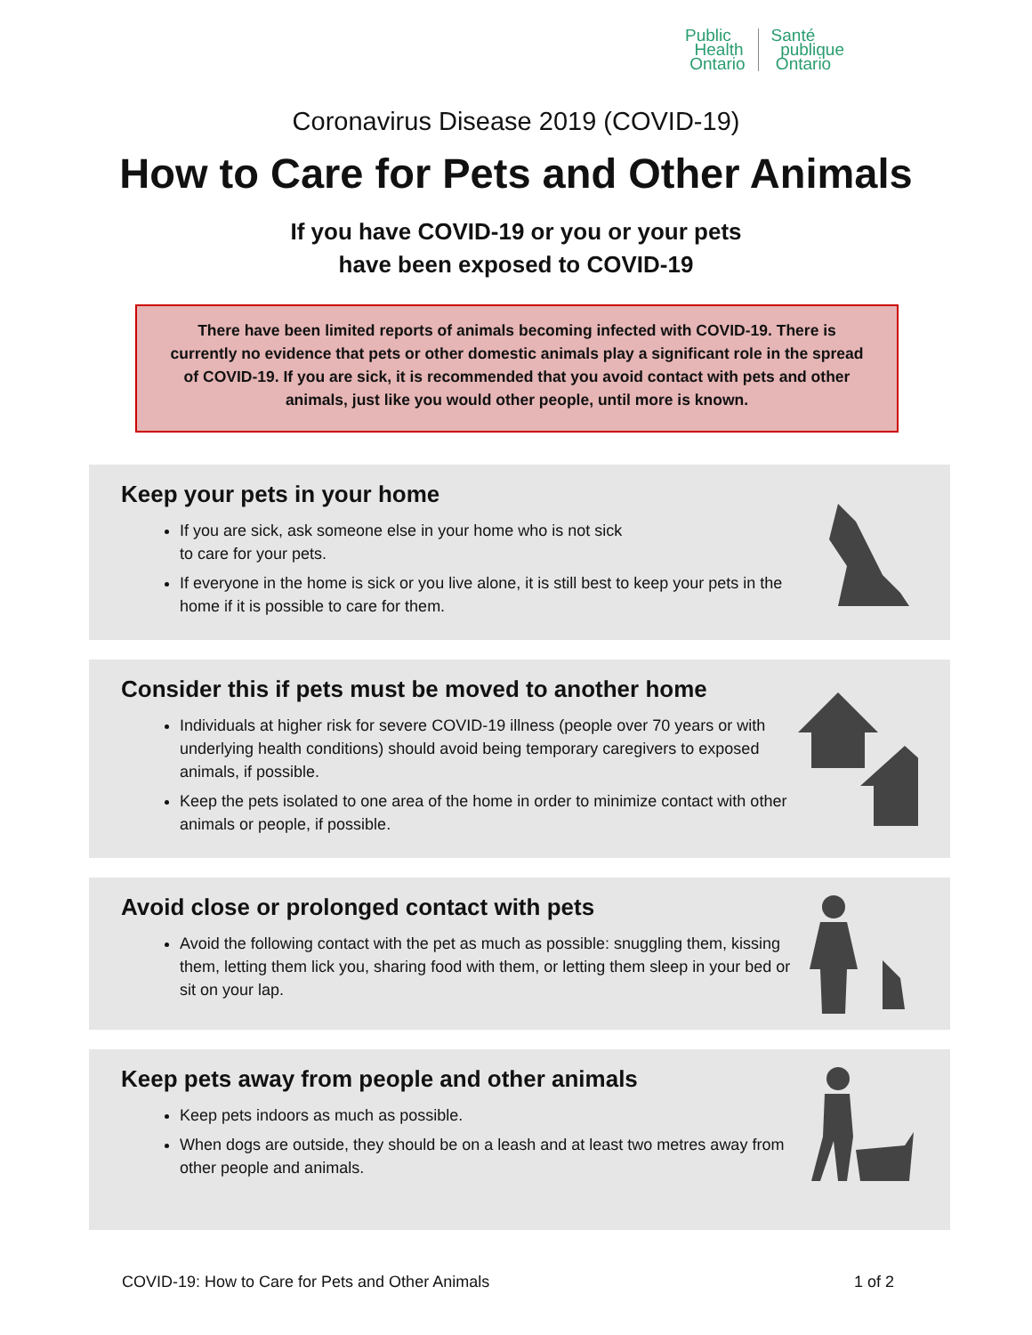Public
Health
Ontario
Santé
publique
Ontario
Coronavirus Disease 2019 (COVID-19)
How to Care for Pets and Other Animals
If you have COVID-19 or you or your pets
have been exposed to COVID-19
There have been limited reports of animals becoming infected with COVID-19. There is currently no evidence that pets or other domestic animals play a significant role in the spread of COVID-19. If you are sick, it is recommended that you avoid contact with pets and other animals, just like you would other people, until more is known.
Keep your pets in your home
If you are sick, ask someone else in your home who is not sick
to care for your pets.
If everyone in the home is sick or you live alone, it is still best to keep your pets in the home if it is possible to care for them.
Consider this if pets must be moved to another home
Individuals at higher risk for severe COVID-19 illness (people over 70 years or with underlying health conditions) should avoid being temporary caregivers to exposed animals, if possible.
Keep the pets isolated to one area of the home in order to minimize contact with other animals or people, if possible.
Avoid close or prolonged contact with pets
Avoid the following contact with the pet as much as possible: snuggling them, kissing them, letting them lick you, sharing food with them, or letting them sleep in your bed or sit on your lap.
Keep pets away from people and other animals
Keep pets indoors as much as possible.
When dogs are outside, they should be on a leash and at least two metres away from other people and animals.
COVID-19: How to Care for Pets and Other Animals 1 of 2